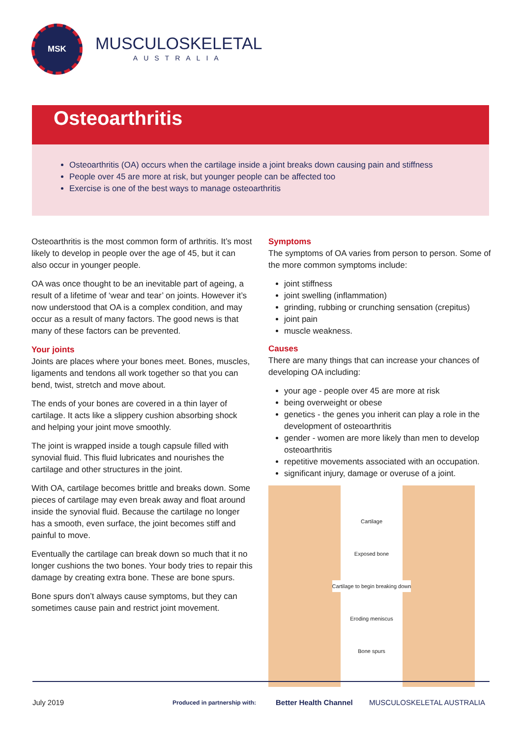MSK
MUSCULOSKELETAL
AUSTRALIA
Osteoarthritis
Osteoarthritis (OA) occurs when the cartilage inside a joint breaks down causing pain and stiffness
People over 45 are more at risk, but younger people can be affected too
Exercise is one of the best ways to manage osteoarthritis
Osteoarthritis is the most common form of arthritis. It’s most likely to develop in people over the age of 45, but it can also occur in younger people.
OA was once thought to be an inevitable part of ageing, a result of a lifetime of ‘wear and tear’ on joints. However it’s now understood that OA is a complex condition, and may occur as a result of many factors. The good news is that many of these factors can be prevented.
Your joints
Joints are places where your bones meet. Bones, muscles, ligaments and tendons all work together so that you can bend, twist, stretch and move about.
The ends of your bones are covered in a thin layer of cartilage. It acts like a slippery cushion absorbing shock and helping your joint move smoothly.
The joint is wrapped inside a tough capsule filled with synovial fluid. This fluid lubricates and nourishes the cartilage and other structures in the joint.
With OA, cartilage becomes brittle and breaks down. Some pieces of cartilage may even break away and float around inside the synovial fluid. Because the cartilage no longer has a smooth, even surface, the joint becomes stiff and painful to move.
Eventually the cartilage can break down so much that it no longer cushions the two bones. Your body tries to repair this damage by creating extra bone. These are bone spurs.
Bone spurs don’t always cause symptoms, but they can sometimes cause pain and restrict joint movement.
Symptoms
The symptoms of OA varies from person to person. Some of the more common symptoms include:
joint stiffness
joint swelling (inflammation)
grinding, rubbing or crunching sensation (crepitus)
joint pain
muscle weakness.
Causes
There are many things that can increase your chances of developing OA including:
your age - people over 45 are more at risk
being overweight or obese
genetics - the genes you inherit can play a role in the development of osteoarthritis
gender - women are more likely than men to develop osteoarthritis
repetitive movements associated with an occupation.
significant injury, damage or overuse of a joint.
Cartilage
Exposed bone
Cartilage to begin breaking down
Eroding meniscus
Bone spurs
July 2019 Produced in partnership with: Better Health Channel MUSCULOSKELETAL AUSTRALIA